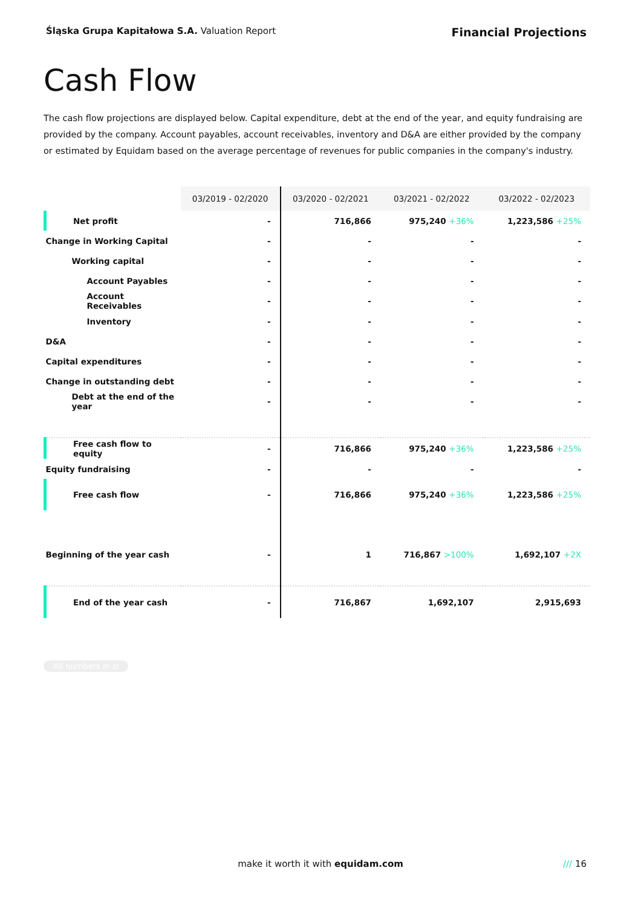Śląska Grupa Kapitałowa S.A. Valuation Report
Financial Projections
Cash Flow
The cash flow projections are displayed below. Capital expenditure, debt at the end of the year, and equity fundraising are provided by the company. Account payables, account receivables, inventory and D&A are either provided by the company or estimated by Equidam based on the average percentage of revenues for public companies in the company's industry.
| | 03/2019 - 02/2020 | 03/2020 - 02/2021 | 03/2021 - 02/2022 | 03/2022 - 02/2023 |
| Net profit | - | 716,866 | 975,240 +36% | 1,223,586 +25% |
| Change in Working Capital | - | - | - | - |
| Working capital | - | - | - | - |
| Account Payables | - | - | - | - |
| Account Receivables | - | - | - | - |
| Inventory | - | - | - | - |
| D&A | - | - | - | - |
| Capital expenditures | - | - | - | - |
| Change in outstanding debt | - | - | - | - |
| Debt at the end of the year | - | - | - | - |
| Free cash flow to equity | - | 716,866 | 975,240 +36% | 1,223,586 +25% |
| Equity fundraising | - | - | - | - |
| Free cash flow | - | 716,866 | 975,240 +36% | 1,223,586 +25% |
| Beginning of the year cash | - | 1 | 716,867 >100% | 1,692,107 +2X |
| End of the year cash | - | 716,867 | 1,692,107 | 2,915,693 |
All numbers in zł
make it worth it with equidam.com /// 16